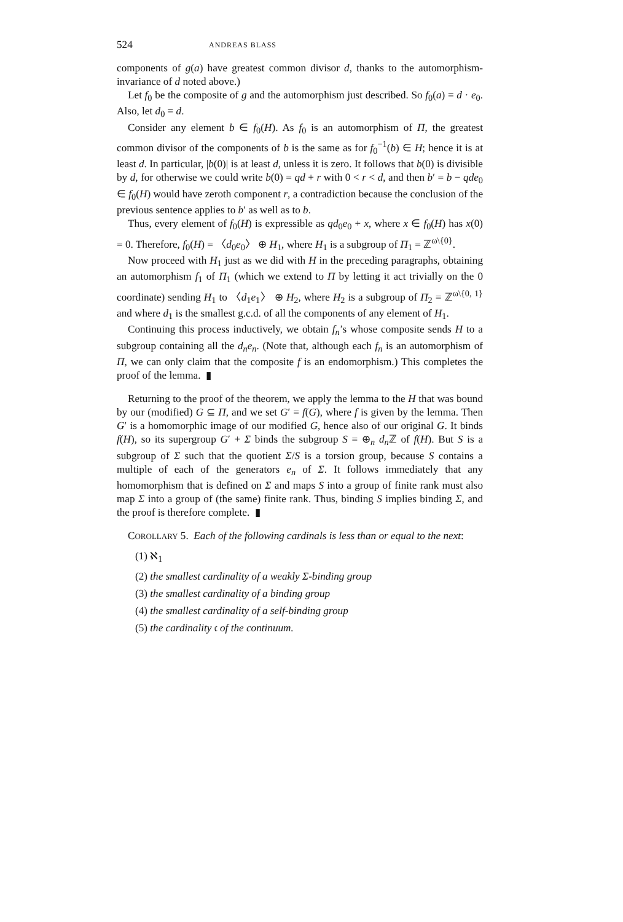524 ANDREAS BLASS
components of g(a) have greatest common divisor d, thanks to the automorphism-invariance of d noted above.)
Let f<sub>0</sub> be the composite of g and the automorphism just described. So f<sub>0</sub>(a) = d · e<sub>0</sub>. Also, let d<sub>0</sub> = d.
Consider any element b ∈ f<sub>0</sub>(H). As f<sub>0</sub> is an automorphism of Π, the greatest common divisor of the components of b is the same as for f<sub>0</sub><sup>−1</sup>(b) ∈ H; hence it is at least d. In particular, |b(0)| is at least d, unless it is zero. It follows that b(0) is divisible by d, for otherwise we could write b(0) = qd + r with 0 < r < d, and then b′ = b − qde<sub>0</sub> ∈ f<sub>0</sub>(H) would have zeroth component r, a contradiction because the conclusion of the previous sentence applies to b′ as well as to b.
Thus, every element of f<sub>0</sub>(H) is expressible as qd<sub>0</sub>e<sub>0</sub> + x, where x ∈ f<sub>0</sub>(H) has x(0) = 0. Therefore, f<sub>0</sub>(H) = 〈d<sub>0</sub>e<sub>0</sub>〉 ⊕ H<sub>1</sub>, where H<sub>1</sub> is a subgroup of Π<sub>1</sub> = ℤ<sup>ω\{0}</sup>.
Now proceed with H<sub>1</sub> just as we did with H in the preceding paragraphs, obtaining an automorphism f<sub>1</sub> of Π<sub>1</sub> (which we extend to Π by letting it act trivially on the 0 coordinate) sending H<sub>1</sub> to 〈d<sub>1</sub>e<sub>1</sub>〉 ⊕ H<sub>2</sub>, where H<sub>2</sub> is a subgroup of Π<sub>2</sub> = ℤ<sup>ω\{0, 1}</sup> and where d<sub>1</sub> is the smallest g.c.d. of all the components of any element of H<sub>1</sub>.
Continuing this process inductively, we obtain f<sub>n</sub>’s whose composite sends H to a subgroup containing all the d<sub>n</sub>e<sub>n</sub>. (Note that, although each f<sub>n</sub> is an automorphism of Π, we can only claim that the composite f is an endomorphism.) This completes the proof of the lemma. ▮
Returning to the proof of the theorem, we apply the lemma to the H that was bound by our (modified) G ⊆ Π, and we set G′ = f(G), where f is given by the lemma. Then G′ is a homomorphic image of our modified G, hence also of our original G. It binds f(H), so its supergroup G′ + Σ binds the subgroup S = ⊕<sub>n</sub> d<sub>n</sub> ℤ of f(H). But S is a subgroup of Σ such that the quotient Σ/S is a torsion group, because S contains a multiple of each of the generators e<sub>n</sub> of Σ. It follows immediately that any homomorphism that is defined on Σ and maps S into a group of finite rank must also map Σ into a group of (the same) finite rank. Thus, binding S implies binding Σ, and the proof is therefore complete. ▮
COROLLARY 5. Each of the following cardinals is less than or equal to the next:
(1) ℵ<sub>1</sub>
(2) the smallest cardinality of a weakly Σ-binding group
(3) the smallest cardinality of a binding group
(4) the smallest cardinality of a self-binding group
(5) the cardinality 𝔠 of the continuum.